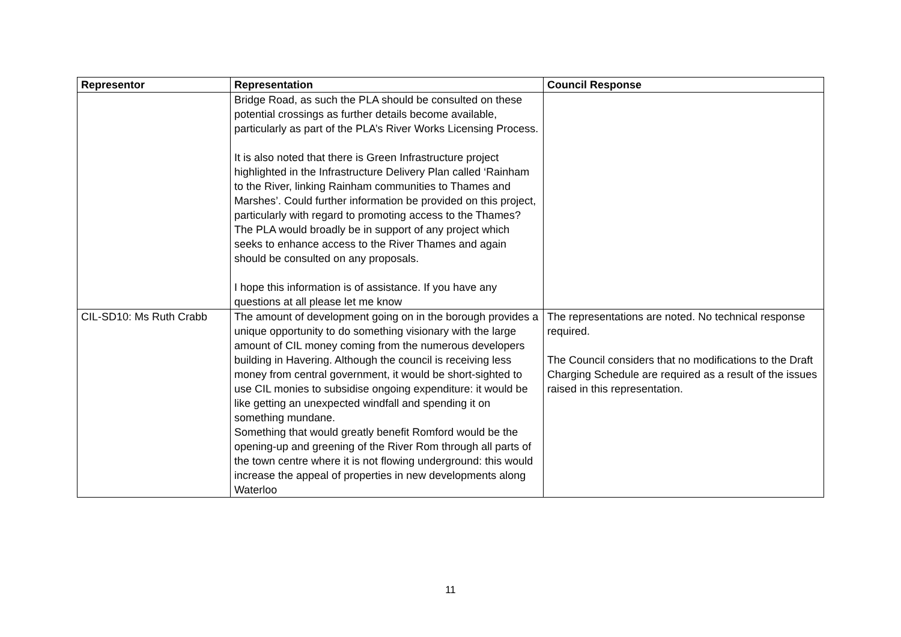| Representor | Representation | Council Response |
| --- | --- | --- |
| | Bridge Road, as such the PLA should be consulted on these potential crossings as further details become available, particularly as part of the PLA’s River Works Licensing Process. It is also noted that there is Green Infrastructure project highlighted in the Infrastructure Delivery Plan called ‘Rainham to the River, linking Rainham communities to Thames and Marshes’. Could further information be provided on this project, particularly with regard to promoting access to the Thames? The PLA would broadly be in support of any project which seeks to enhance access to the River Thames and again should be consulted on any proposals. I hope this information is of assistance. If you have any questions at all please let me know | |
| CIL-SD10: Ms Ruth Crabb | The amount of development going on in the borough provides a unique opportunity to do something visionary with the large amount of CIL money coming from the numerous developers building in Havering. Although the council is receiving less money from central government, it would be short-sighted to use CIL monies to subsidise ongoing expenditure: it would be like getting an unexpected windfall and spending it on something mundane. Something that would greatly benefit Romford would be the opening-up and greening of the River Rom through all parts of the town centre where it is not flowing underground: this would increase the appeal of properties in new developments along Waterloo | The representations are noted. No technical response required. The Council considers that no modifications to the Draft Charging Schedule are required as a result of the issues raised in this representation. |
11